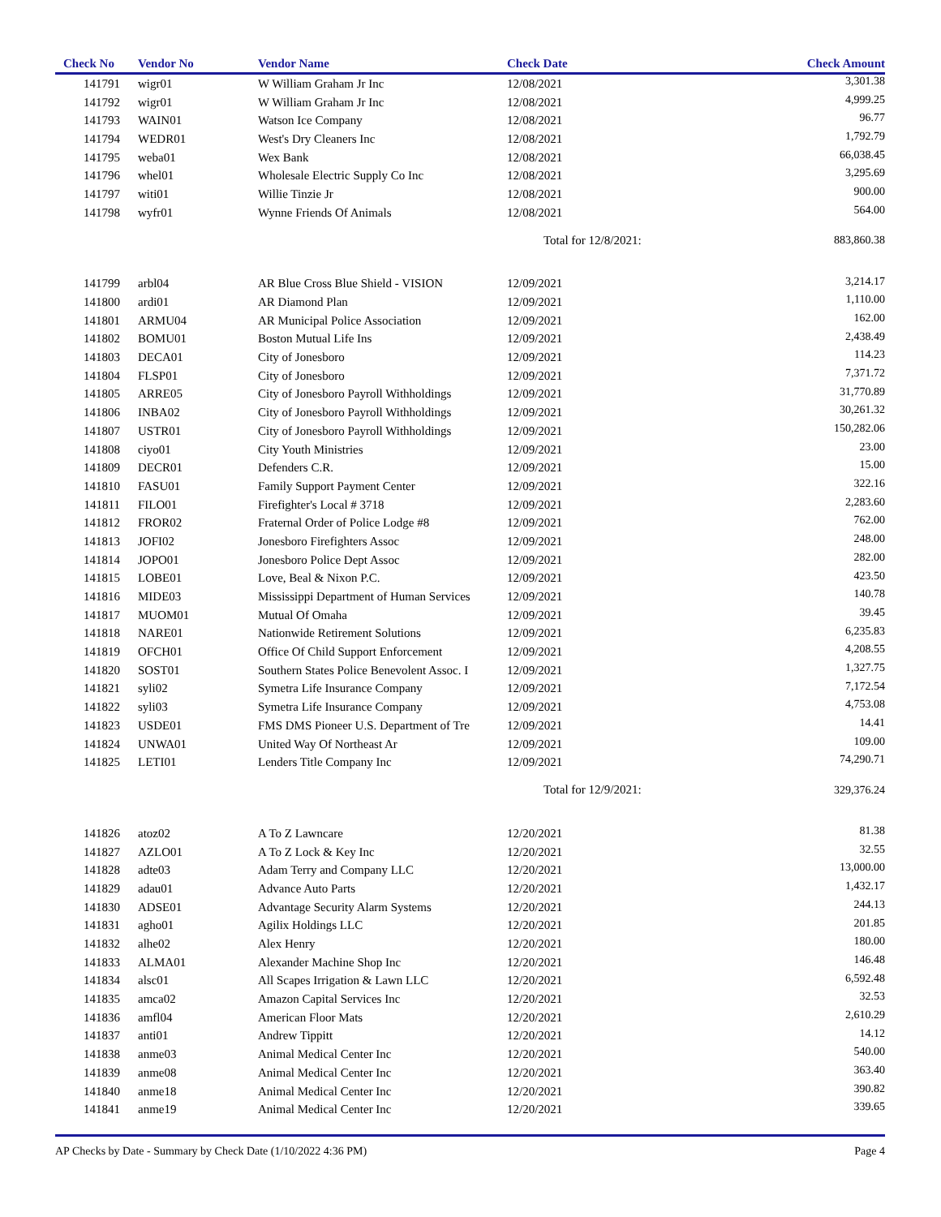| Check No | Vendor No | Vendor Name | Check Date | Check Amount |
| --- | --- | --- | --- | --- |
| 141791 | wigr01 | W William Graham Jr Inc | 12/08/2021 | 3,301.38 |
| 141792 | wigr01 | W William Graham Jr Inc | 12/08/2021 | 4,999.25 |
| 141793 | WAIN01 | Watson Ice Company | 12/08/2021 | 96.77 |
| 141794 | WEDR01 | West's Dry Cleaners Inc | 12/08/2021 | 1,792.79 |
| 141795 | weba01 | Wex Bank | 12/08/2021 | 66,038.45 |
| 141796 | whel01 | Wholesale Electric Supply Co Inc | 12/08/2021 | 3,295.69 |
| 141797 | witi01 | Willie Tinzie Jr | 12/08/2021 | 900.00 |
| 141798 | wyfr01 | Wynne Friends Of Animals | 12/08/2021 | 564.00 |
| | | | Total for 12/8/2021: | 883,860.38 |
| 141799 | arbl04 | AR Blue Cross Blue Shield - VISION | 12/09/2021 | 3,214.17 |
| 141800 | ardi01 | AR Diamond Plan | 12/09/2021 | 1,110.00 |
| 141801 | ARMU04 | AR Municipal Police Association | 12/09/2021 | 162.00 |
| 141802 | BOMU01 | Boston Mutual Life Ins | 12/09/2021 | 2,438.49 |
| 141803 | DECA01 | City of Jonesboro | 12/09/2021 | 114.23 |
| 141804 | FLSP01 | City of Jonesboro | 12/09/2021 | 7,371.72 |
| 141805 | ARRE05 | City of Jonesboro Payroll Withholdings | 12/09/2021 | 31,770.89 |
| 141806 | INBA02 | City of Jonesboro Payroll Withholdings | 12/09/2021 | 30,261.32 |
| 141807 | USTR01 | City of Jonesboro Payroll Withholdings | 12/09/2021 | 150,282.06 |
| 141808 | ciyo01 | City Youth Ministries | 12/09/2021 | 23.00 |
| 141809 | DECR01 | Defenders C.R. | 12/09/2021 | 15.00 |
| 141810 | FASU01 | Family Support Payment Center | 12/09/2021 | 322.16 |
| 141811 | FILO01 | Firefighter's Local # 3718 | 12/09/2021 | 2,283.60 |
| 141812 | FROR02 | Fraternal Order of Police Lodge #8 | 12/09/2021 | 762.00 |
| 141813 | JOFI02 | Jonesboro Firefighters Assoc | 12/09/2021 | 248.00 |
| 141814 | JOPO01 | Jonesboro Police Dept Assoc | 12/09/2021 | 282.00 |
| 141815 | LOBE01 | Love, Beal & Nixon P.C. | 12/09/2021 | 423.50 |
| 141816 | MIDE03 | Mississippi Department of Human Services | 12/09/2021 | 140.78 |
| 141817 | MUOM01 | Mutual Of Omaha | 12/09/2021 | 39.45 |
| 141818 | NARE01 | Nationwide Retirement Solutions | 12/09/2021 | 6,235.83 |
| 141819 | OFCH01 | Office Of Child Support Enforcement | 12/09/2021 | 4,208.55 |
| 141820 | SOST01 | Southern States Police Benevolent Assoc. I | 12/09/2021 | 1,327.75 |
| 141821 | syli02 | Symetra Life Insurance Company | 12/09/2021 | 7,172.54 |
| 141822 | syli03 | Symetra Life Insurance Company | 12/09/2021 | 4,753.08 |
| 141823 | USDE01 | FMS DMS Pioneer U.S. Department of Tre | 12/09/2021 | 14.41 |
| 141824 | UNWA01 | United Way Of Northeast Ar | 12/09/2021 | 109.00 |
| 141825 | LETI01 | Lenders Title Company Inc | 12/09/2021 | 74,290.71 |
| | | | Total for 12/9/2021: | 329,376.24 |
| 141826 | atoz02 | A To Z Lawncare | 12/20/2021 | 81.38 |
| 141827 | AZLO01 | A To Z Lock & Key Inc | 12/20/2021 | 32.55 |
| 141828 | adte03 | Adam Terry and Company LLC | 12/20/2021 | 13,000.00 |
| 141829 | adau01 | Advance Auto Parts | 12/20/2021 | 1,432.17 |
| 141830 | ADSE01 | Advantage Security Alarm Systems | 12/20/2021 | 244.13 |
| 141831 | agho01 | Agilix Holdings LLC | 12/20/2021 | 201.85 |
| 141832 | alhe02 | Alex Henry | 12/20/2021 | 180.00 |
| 141833 | ALMA01 | Alexander Machine Shop Inc | 12/20/2021 | 146.48 |
| 141834 | alsc01 | All Scapes Irrigation & Lawn LLC | 12/20/2021 | 6,592.48 |
| 141835 | amca02 | Amazon Capital Services Inc | 12/20/2021 | 32.53 |
| 141836 | amfl04 | American Floor Mats | 12/20/2021 | 2,610.29 |
| 141837 | anti01 | Andrew Tippitt | 12/20/2021 | 14.12 |
| 141838 | anme03 | Animal Medical Center Inc | 12/20/2021 | 540.00 |
| 141839 | anme08 | Animal Medical Center Inc | 12/20/2021 | 363.40 |
| 141840 | anme18 | Animal Medical Center Inc | 12/20/2021 | 390.82 |
| 141841 | anme19 | Animal Medical Center Inc | 12/20/2021 | 339.65 |
AP Checks by Date - Summary by Check Date (1/10/2022 4:36 PM) Page 4